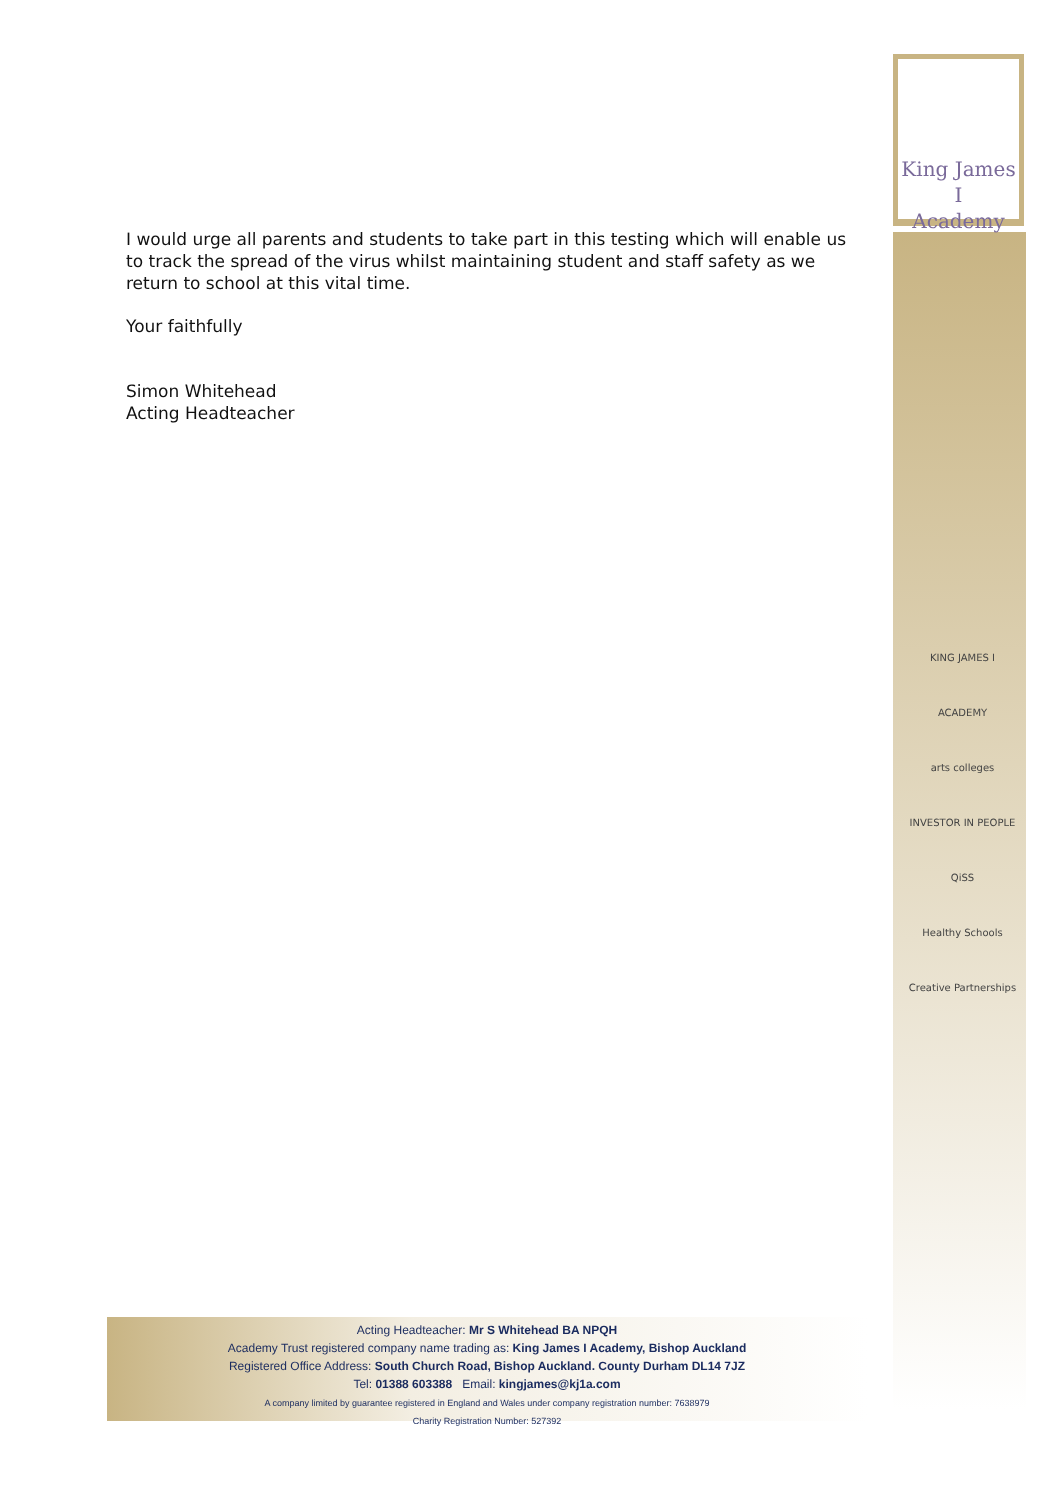King James I
Academy
I would urge all parents and students to take part in this testing which will enable us to track the spread of the virus whilst maintaining student and staff safety as we return to school at this vital time.
Your faithfully
Simon Whitehead
Acting Headteacher
KING JAMES I ACADEMY
arts colleges
INVESTOR IN PEOPLE
QiSS
Healthy Schools
Creative Partnerships
Acting Headteacher: Mr S Whitehead BA NPQH
Academy Trust registered company name trading as: King James I Academy, Bishop Auckland
Registered Office Address: South Church Road, Bishop Auckland. County Durham DL14 7JZ
Tel: 01388 603388 Email: kingjames@kj1a.com
A company limited by guarantee registered in England and Wales under company registration number: 7638979
Charity Registration Number: 527392